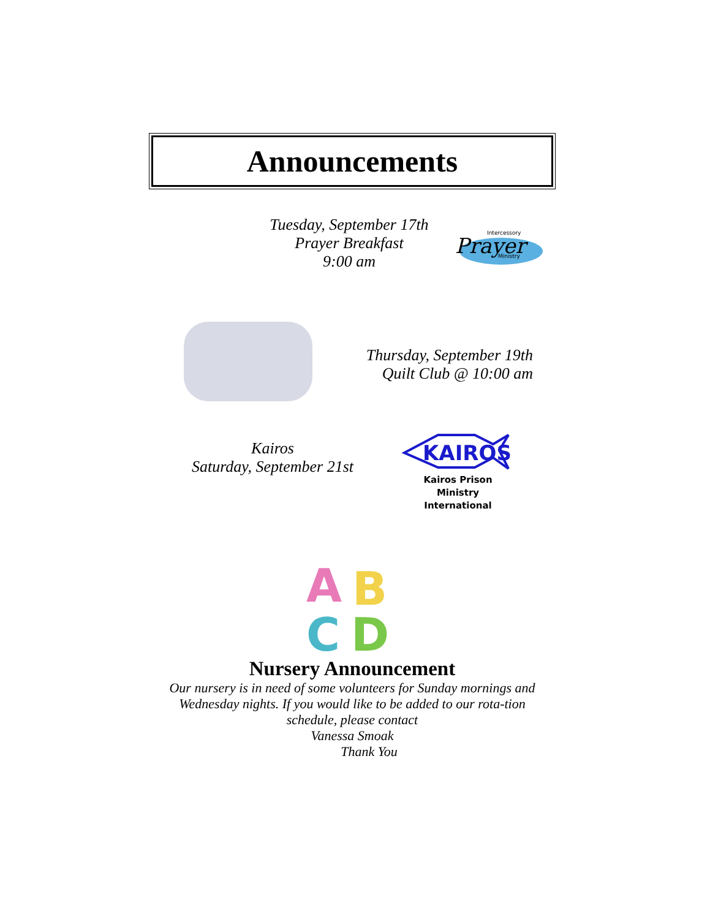Announcements
Tuesday, September 17th
Prayer Breakfast
9:00 am
Prayer
Intercessory
Ministry
Thursday, September 19th
Quilt Club @ 10:00 am
Kairos
Saturday, September 21st
KAIROS
Kairos Prison Ministry
International
A
B
C
D
Nursery Announcement
Our nursery is in need of some volunteers for Sunday mornings and Wednesday nights. If you would like to be added to our rota-tion schedule, please contact
Vanessa Smoak
Thank You